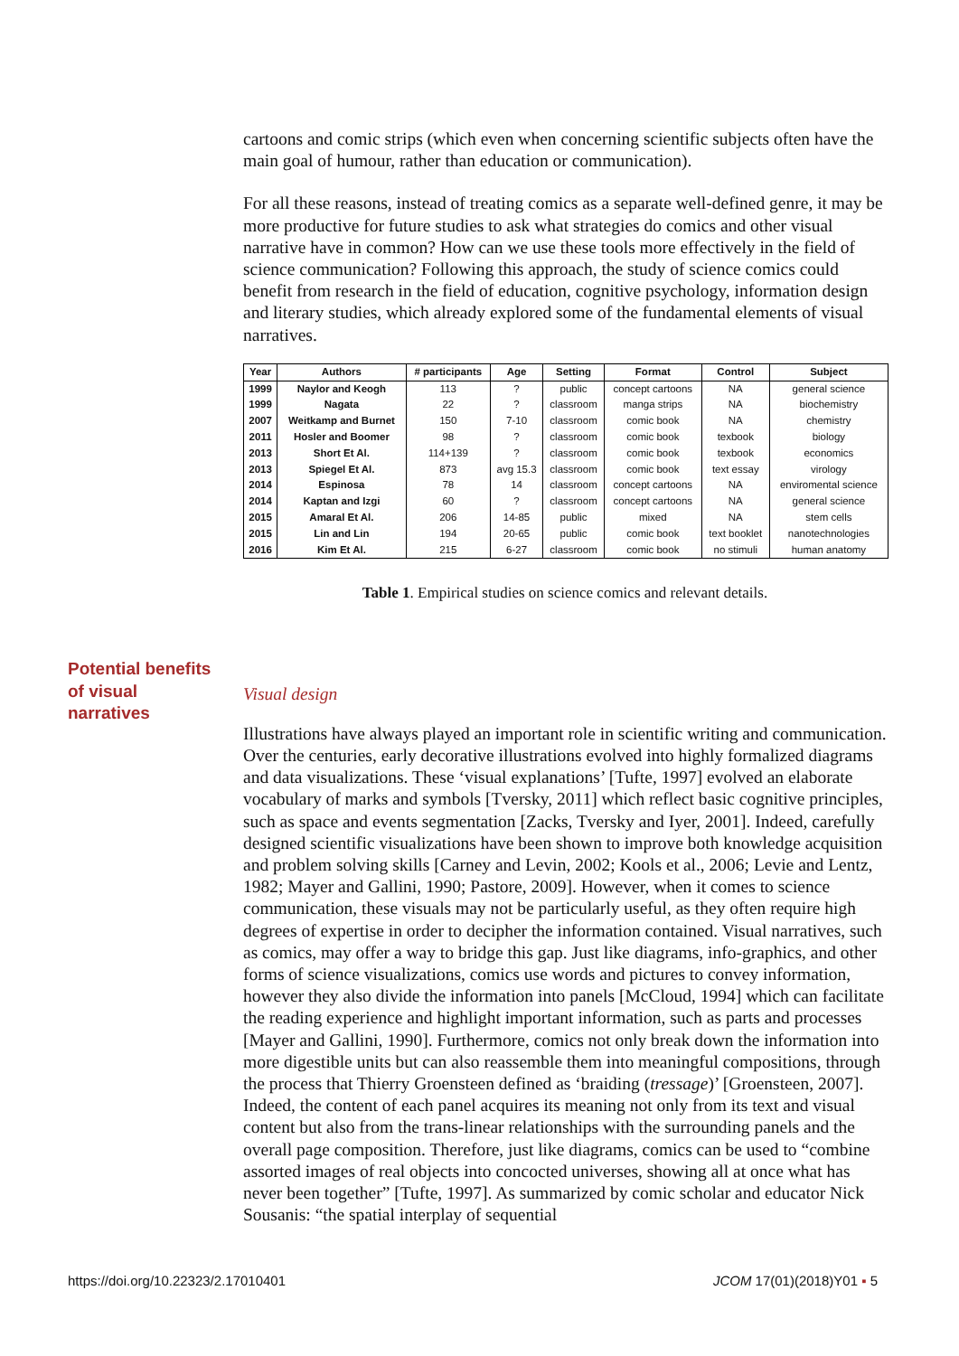cartoons and comic strips (which even when concerning scientific subjects often have the main goal of humour, rather than education or communication).
For all these reasons, instead of treating comics as a separate well-defined genre, it may be more productive for future studies to ask what strategies do comics and other visual narrative have in common? How can we use these tools more effectively in the field of science communication? Following this approach, the study of science comics could benefit from research in the field of education, cognitive psychology, information design and literary studies, which already explored some of the fundamental elements of visual narratives.
| Year | Authors | # participants | Age | Setting | Format | Control | Subject |
| --- | --- | --- | --- | --- | --- | --- | --- |
| 1999 | Naylor and Keogh | 113 | ? | public | concept cartoons | NA | general science |
| 1999 | Nagata | 22 | ? | classroom | manga strips | NA | biochemistry |
| 2007 | Weitkamp and Burnet | 150 | 7-10 | classroom | comic book | NA | chemistry |
| 2011 | Hosler and Boomer | 98 | ? | classroom | comic book | texbook | biology |
| 2013 | Short Et Al. | 114+139 | ? | classroom | comic book | texbook | economics |
| 2013 | Spiegel Et Al. | 873 | avg 15.3 | classroom | comic book | text essay | virology |
| 2014 | Espinosa | 78 | 14 | classroom | concept cartoons | NA | enviromental science |
| 2014 | Kaptan and Izgi | 60 | ? | classroom | concept cartoons | NA | general science |
| 2015 | Amaral Et Al. | 206 | 14-85 | public | mixed | NA | stem cells |
| 2015 | Lin and Lin | 194 | 20-65 | public | comic book | text booklet | nanotechnologies |
| 2016 | Kim Et Al. | 215 | 6-27 | classroom | comic book | no stimuli | human anatomy |
Table 1. Empirical studies on science comics and relevant details.
Visual design
Illustrations have always played an important role in scientific writing and communication. Over the centuries, early decorative illustrations evolved into highly formalized diagrams and data visualizations. These ‘visual explanations’ [Tufte, 1997] evolved an elaborate vocabulary of marks and symbols [Tversky, 2011] which reflect basic cognitive principles, such as space and events segmentation [Zacks, Tversky and Iyer, 2001]. Indeed, carefully designed scientific visualizations have been shown to improve both knowledge acquisition and problem solving skills [Carney and Levin, 2002; Kools et al., 2006; Levie and Lentz, 1982; Mayer and Gallini, 1990; Pastore, 2009]. However, when it comes to science communication, these visuals may not be particularly useful, as they often require high degrees of expertise in order to decipher the information contained. Visual narratives, such as comics, may offer a way to bridge this gap. Just like diagrams, info-graphics, and other forms of science visualizations, comics use words and pictures to convey information, however they also divide the information into panels [McCloud, 1994] which can facilitate the reading experience and highlight important information, such as parts and processes [Mayer and Gallini, 1990]. Furthermore, comics not only break down the information into more digestible units but can also reassemble them into meaningful compositions, through the process that Thierry Groensteen defined as ‘braiding (tressage)’ [Groensteen, 2007]. Indeed, the content of each panel acquires its meaning not only from its text and visual content but also from the trans-linear relationships with the surrounding panels and the overall page composition. Therefore, just like diagrams, comics can be used to “combine assorted images of real objects into concocted universes, showing all at once what has never been together” [Tufte, 1997]. As summarized by comic scholar and educator Nick Sousanis: “the spatial interplay of sequential
Potential benefits
of visual
narratives
https://doi.org/10.22323/2.17010401 JCOM 17(01)(2018)Y01 ▪ 5